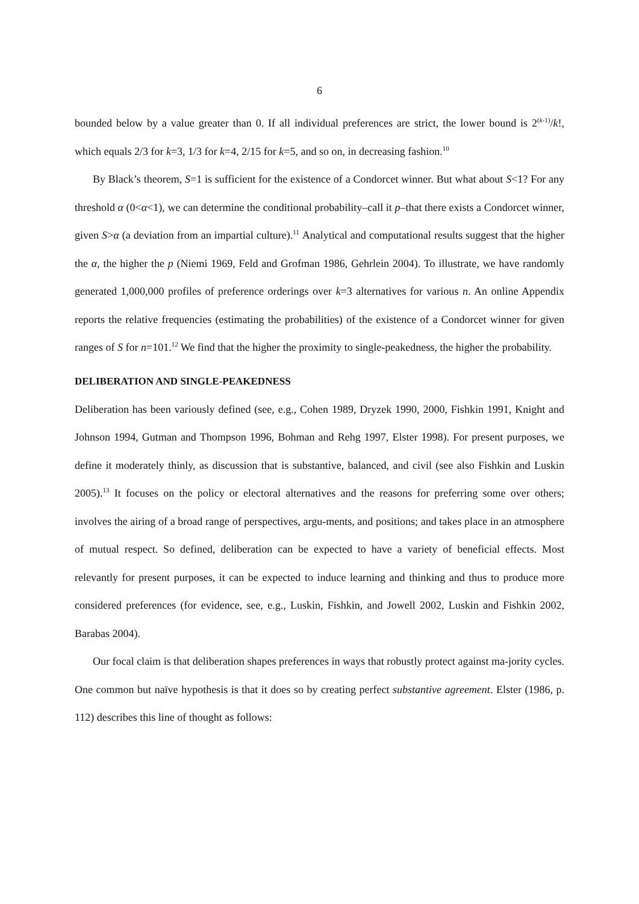6
bounded below by a value greater than 0. If all individual preferences are strict, the lower bound is 2<sup>(k-1)</sup>/k!, which equals 2/3 for k=3, 1/3 for k=4, 2/15 for k=5, and so on, in decreasing fashion.<sup>10</sup>
By Black’s theorem, S=1 is sufficient for the existence of a Condorcet winner. But what about S<1? For any threshold α (0<α<1), we can determine the conditional probability–call it p–that there exists a Condorcet winner, given S>α (a deviation from an impartial culture).<sup>11</sup> Analytical and computational results suggest that the higher the α, the higher the p (Niemi 1969, Feld and Grofman 1986, Gehrlein 2004). To illustrate, we have randomly generated 1,000,000 profiles of preference orderings over k=3 alternatives for various n. An online Appendix reports the relative frequencies (estimating the probabilities) of the existence of a Condorcet winner for given ranges of S for n=101.<sup>12</sup> We find that the higher the proximity to single-peakedness, the higher the probability.
DELIBERATION AND SINGLE-PEAKEDNESS
Deliberation has been variously defined (see, e.g., Cohen 1989, Dryzek 1990, 2000, Fishkin 1991, Knight and Johnson 1994, Gutman and Thompson 1996, Bohman and Rehg 1997, Elster 1998). For present purposes, we define it moderately thinly, as discussion that is substantive, balanced, and civil (see also Fishkin and Luskin 2005).<sup>13</sup> It focuses on the policy or electoral alternatives and the reasons for preferring some over others; involves the airing of a broad range of perspectives, argu-ments, and positions; and takes place in an atmosphere of mutual respect. So defined, deliberation can be expected to have a variety of beneficial effects. Most relevantly for present purposes, it can be expected to induce learning and thinking and thus to produce more considered preferences (for evidence, see, e.g., Luskin, Fishkin, and Jowell 2002, Luskin and Fishkin 2002, Barabas 2004).
Our focal claim is that deliberation shapes preferences in ways that robustly protect against ma-jority cycles. One common but naïve hypothesis is that it does so by creating perfect substantive agreement. Elster (1986, p. 112) describes this line of thought as follows: